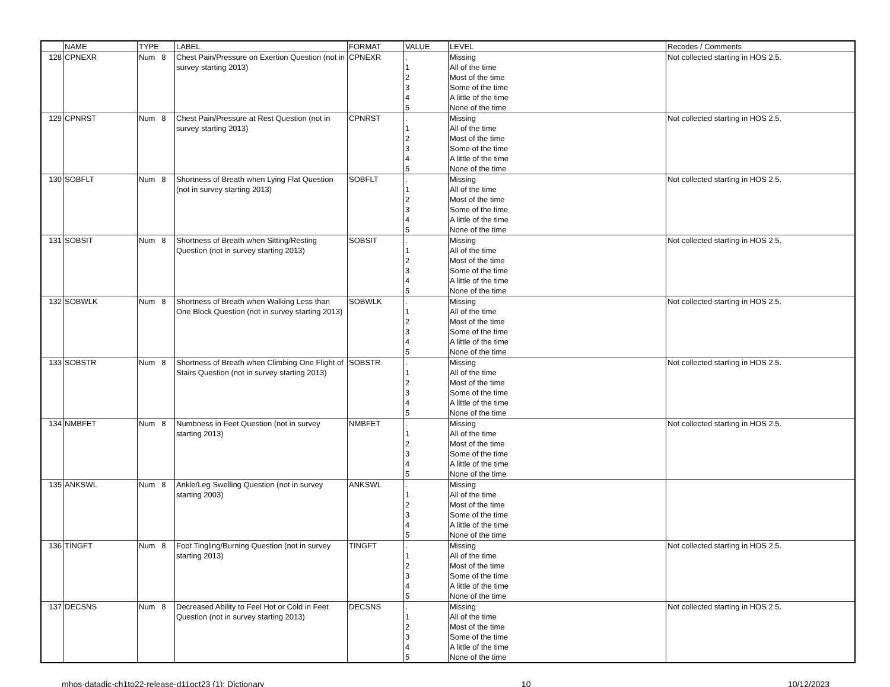| | NAME | TYPE | LABEL | FORMAT | VALUE | LEVEL | Recodes / Comments |
| --- | --- | --- | --- | --- | --- | --- | --- |
| 128 | CPNEXR | Num 8 | Chest Pain/Pressure on Exertion Question (not in survey starting 2013) | CPNEXR | . 1 2 3 4 5 | Missing All of the time Most of the time Some of the time A little of the time None of the time | Not collected starting in HOS 2.5. |
| 129 | CPNRST | Num 8 | Chest Pain/Pressure at Rest Question (not in survey starting 2013) | CPNRST | . 1 2 3 4 5 | Missing All of the time Most of the time Some of the time A little of the time None of the time | Not collected starting in HOS 2.5. |
| 130 | SOBFLT | Num 8 | Shortness of Breath when Lying Flat Question (not in survey starting 2013) | SOBFLT | . 1 2 3 4 5 | Missing All of the time Most of the time Some of the time A little of the time None of the time | Not collected starting in HOS 2.5. |
| 131 | SOBSIT | Num 8 | Shortness of Breath when Sitting/Resting Question (not in survey starting 2013) | SOBSIT | . 1 2 3 4 5 | Missing All of the time Most of the time Some of the time A little of the time None of the time | Not collected starting in HOS 2.5. |
| 132 | SOBWLK | Num 8 | Shortness of Breath when Walking Less than One Block Question (not in survey starting 2013) | SOBWLK | . 1 2 3 4 5 | Missing All of the time Most of the time Some of the time A little of the time None of the time | Not collected starting in HOS 2.5. |
| 133 | SOBSTR | Num 8 | Shortness of Breath when Climbing One Flight of Stairs Question (not in survey starting 2013) | SOBSTR | . 1 2 3 4 5 | Missing All of the time Most of the time Some of the time A little of the time None of the time | Not collected starting in HOS 2.5. |
| 134 | NMBFET | Num 8 | Numbness in Feet Question (not in survey starting 2013) | NMBFET | . 1 2 3 4 5 | Missing All of the time Most of the time Some of the time A little of the time None of the time | Not collected starting in HOS 2.5. |
| 135 | ANKSWL | Num 8 | Ankle/Leg Swelling Question (not in survey starting 2003) | ANKSWL | . 1 2 3 4 5 | Missing All of the time Most of the time Some of the time A little of the time None of the time | |
| 136 | TINGFT | Num 8 | Foot Tingling/Burning Question (not in survey starting 2013) | TINGFT | . 1 2 3 4 5 | Missing All of the time Most of the time Some of the time A little of the time None of the time | Not collected starting in HOS 2.5. |
| 137 | DECSNS | Num 8 | Decreased Ability to Feel Hot or Cold in Feet Question (not in survey starting 2013) | DECSNS | . 1 2 3 4 5 | Missing All of the time Most of the time Some of the time A little of the time None of the time | Not collected starting in HOS 2.5. |
mhos-datadic-ch1to22-release-d11oct23 (1): Dictionary 10 10/12/2023